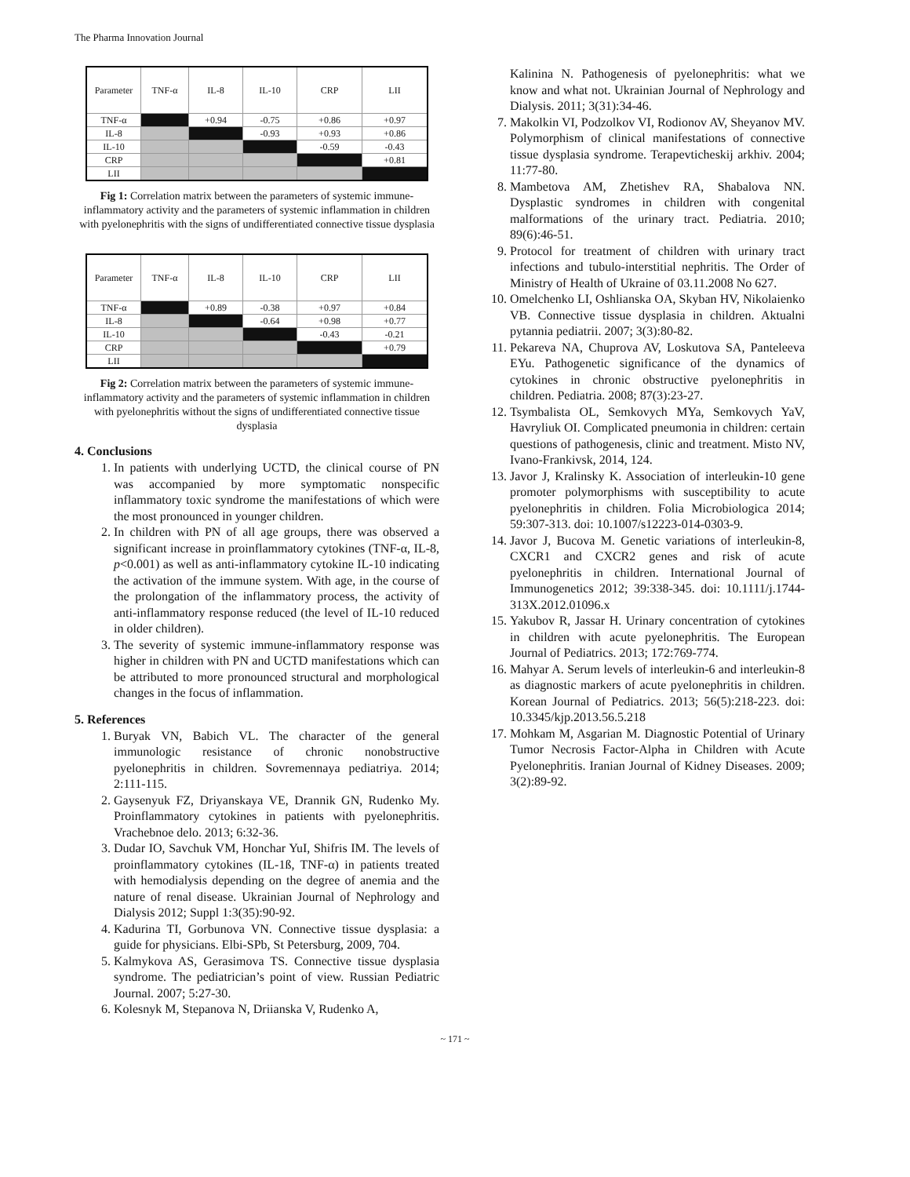The Pharma Innovation Journal
| Parameter | TNF-α | IL-8 | IL-10 | CRP | LII |
| --- | --- | --- | --- | --- | --- |
| TNF-α | | +0.94 | -0.75 | +0.86 | +0.97 |
| IL-8 | | | -0.93 | +0.93 | +0.86 |
| IL-10 | | | | -0.59 | -0.43 |
| CRP | | | | | +0.81 |
| LII | | | | | |
Fig 1: Correlation matrix between the parameters of systemic immune-inflammatory activity and the parameters of systemic inflammation in children with pyelonephritis with the signs of undifferentiated connective tissue dysplasia
| Parameter | TNF-α | IL-8 | IL-10 | CRP | LII |
| --- | --- | --- | --- | --- | --- |
| TNF-α | | +0.89 | -0.38 | +0.97 | +0.84 |
| IL-8 | | | -0.64 | +0.98 | +0.77 |
| IL-10 | | | | -0.43 | -0.21 |
| CRP | | | | | +0.79 |
| LII | | | | | |
Fig 2: Correlation matrix between the parameters of systemic immune-inflammatory activity and the parameters of systemic inflammation in children with pyelonephritis without the signs of undifferentiated connective tissue dysplasia
4. Conclusions
1. In patients with underlying UCTD, the clinical course of PN was accompanied by more symptomatic nonspecific inflammatory toxic syndrome the manifestations of which were the most pronounced in younger children.
2. In children with PN of all age groups, there was observed a significant increase in proinflammatory cytokines (TNF-α, IL-8, p<0.001) as well as anti-inflammatory cytokine IL-10 indicating the activation of the immune system. With age, in the course of the prolongation of the inflammatory process, the activity of anti-inflammatory response reduced (the level of IL-10 reduced in older children).
3. The severity of systemic immune-inflammatory response was higher in children with PN and UCTD manifestations which can be attributed to more pronounced structural and morphological changes in the focus of inflammation.
5. References
1. Buryak VN, Babich VL. The character of the general immunologic resistance of chronic nonobstructive pyelonephritis in children. Sovremennaya pediatriya. 2014; 2:111-115.
2. Gaysenyuk FZ, Driyanskaya VE, Drannik GN, Rudenko My. Proinflammatory cytokines in patients with pyelonephritis. Vrachebnoe delo. 2013; 6:32-36.
3. Dudar IO, Savchuk VM, Honchar YuI, Shifris IM. The levels of proinflammatory cytokines (IL-1ß, TNF-α) in patients treated with hemodialysis depending on the degree of anemia and the nature of renal disease. Ukrainian Journal of Nephrology and Dialysis 2012; Suppl 1:3(35):90-92.
4. Kadurina TI, Gorbunova VN. Connective tissue dysplasia: a guide for physicians. Elbi-SPb, St Petersburg, 2009, 704.
5. Kalmykova AS, Gerasimova TS. Connective tissue dysplasia syndrome. The pediatrician’s point of view. Russian Pediatric Journal. 2007; 5:27-30.
6. Kolesnyk M, Stepanova N, Driianska V, Rudenko A,
Kalinina N. Pathogenesis of pyelonephritis: what we know and what not. Ukrainian Journal of Nephrology and Dialysis. 2011; 3(31):34-46.
7. Makolkin VI, Podzolkov VI, Rodionov AV, Sheyanov MV. Polymorphism of clinical manifestations of connective tissue dysplasia syndrome. Terapevticheskij arkhiv. 2004; 11:77-80.
8. Mambetova AM, Zhetishev RA, Shabalova NN. Dysplastic syndromes in children with congenital malformations of the urinary tract. Pediatria. 2010; 89(6):46-51.
9. Protocol for treatment of children with urinary tract infections and tubulo-interstitial nephritis. The Order of Ministry of Health of Ukraine of 03.11.2008 No 627.
10. Omelchenko LI, Oshlianska OA, Skyban HV, Nikolaienko VB. Connective tissue dysplasia in children. Aktualni pytannia pediatrii. 2007; 3(3):80-82.
11. Pekareva NA, Chuprova AV, Loskutova SA, Panteleeva EYu. Pathogenetic significance of the dynamics of cytokines in chronic obstructive pyelonephritis in children. Pediatria. 2008; 87(3):23-27.
12. Tsymbalista OL, Semkovych MYa, Semkovych YaV, Havryliuk OI. Complicated pneumonia in children: certain questions of pathogenesis, clinic and treatment. Misto NV, Ivano-Frankivsk, 2014, 124.
13. Javor J, Kralinsky K. Association of interleukin-10 gene promoter polymorphisms with susceptibility to acute pyelonephritis in children. Folia Microbiologica 2014; 59:307-313. doi: 10.1007/s12223-014-0303-9.
14. Javor J, Bucova M. Genetic variations of interleukin-8, CXCR1 and CXCR2 genes and risk of acute pyelonephritis in children. International Journal of Immunogenetics 2012; 39:338-345. doi: 10.1111/j.1744-313X.2012.01096.x
15. Yakubov R, Jassar H. Urinary concentration of cytokines in children with acute pyelonephritis. The European Journal of Pediatrics. 2013; 172:769-774.
16. Mahyar A. Serum levels of interleukin-6 and interleukin-8 as diagnostic markers of acute pyelonephritis in children. Korean Journal of Pediatrics. 2013; 56(5):218-223. doi: 10.3345/kjp.2013.56.5.218
17. Mohkam M, Asgarian M. Diagnostic Potential of Urinary Tumor Necrosis Factor-Alpha in Children with Acute Pyelonephritis. Iranian Journal of Kidney Diseases. 2009; 3(2):89-92.
~ 171 ~